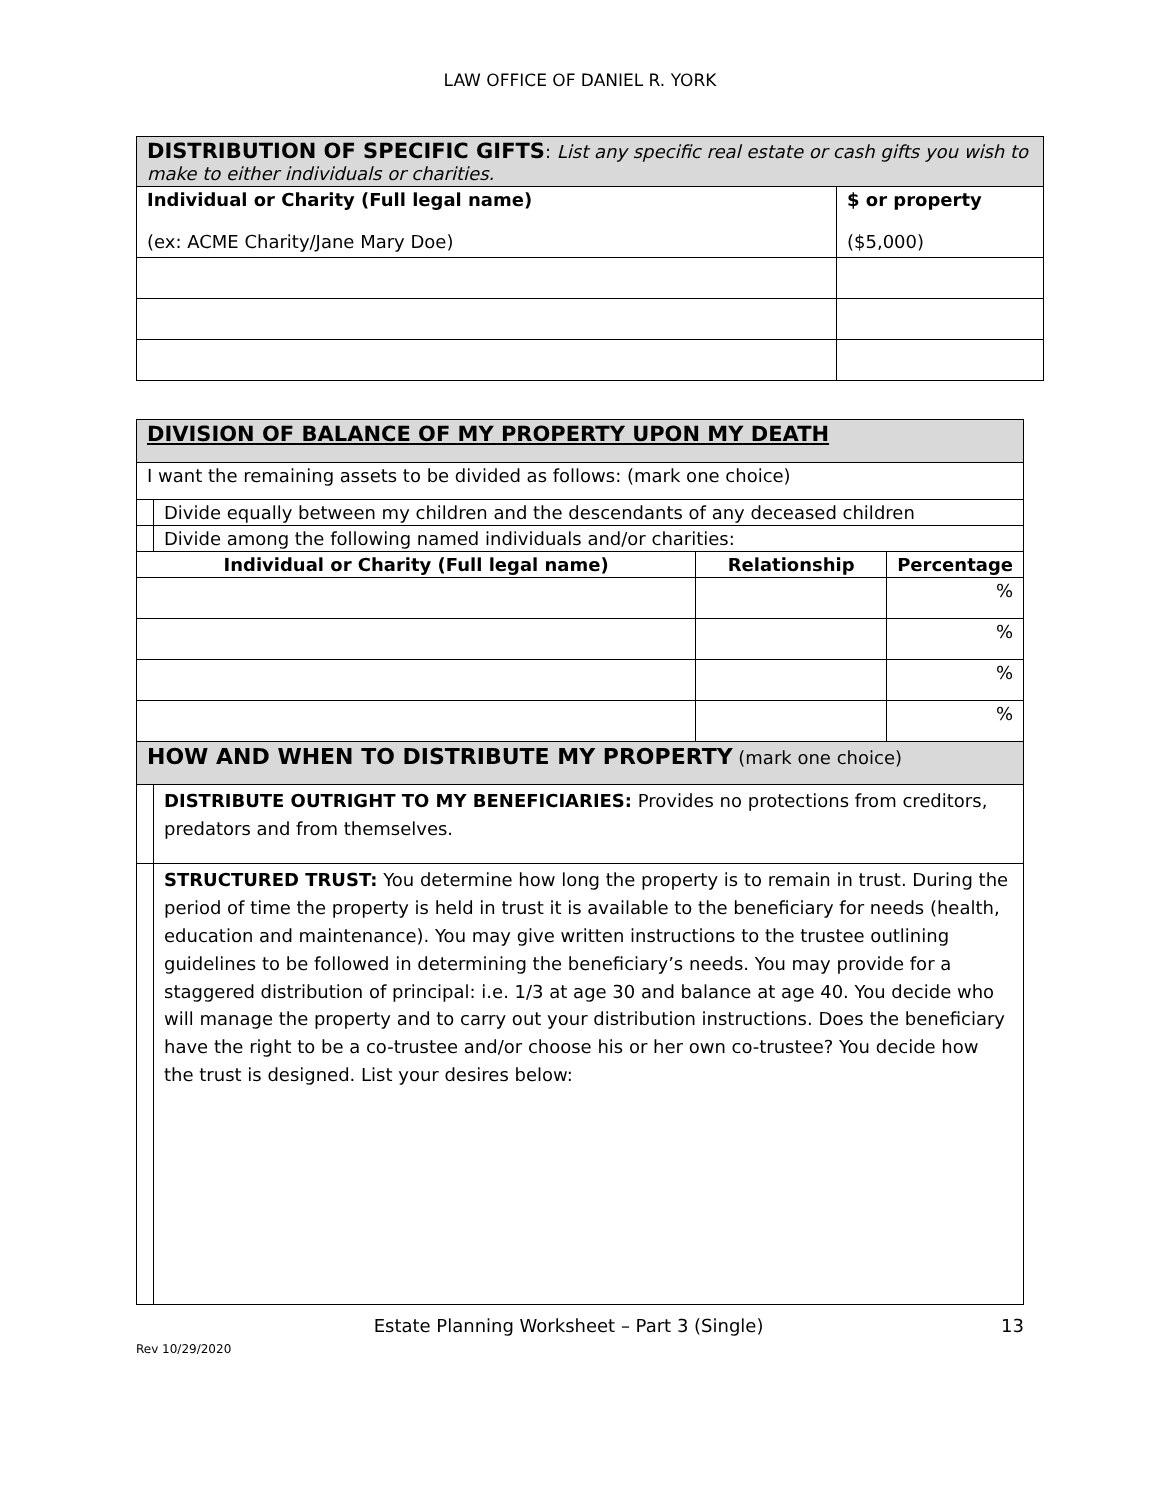LAW OFFICE OF DANIEL R. YORK
| DISTRIBUTION OF SPECIFIC GIFTS : List any specific real estate or cash gifts you wish to make to either individuals or charities. | |
| Individual or Charity (Full legal name) (ex: ACME Charity/Jane Mary Doe) | $ or property ($5,000) |
| DIVISION OF BALANCE OF MY PROPERTY UPON MY DEATH | | | |
| I want the remaining assets to be divided as follows: (mark one choice) | | | |
| | Divide equally between my children and the descendants of any deceased children | | |
| | Divide among the following named individuals and/or charities: | | |
| Individual or Charity (Full legal name) | | Relationship | Percentage |
| | | | % |
| | | | % |
| | | | % |
| | | | % |
| HOW AND WHEN TO DISTRIBUTE MY PROPERTY (mark one choice) | | | |
| | DISTRIBUTE OUTRIGHT TO MY BENEFICIARIES: Provides no protections from creditors, predators and from themselves. | | |
| | STRUCTURED TRUST: You determine how long the property is to remain in trust. During the period of time the property is held in trust it is available to the beneficiary for needs (health, education and maintenance). You may give written instructions to the trustee outlining guidelines to be followed in determining the beneficiary’s needs. You may provide for a staggered distribution of principal: i.e. 1/3 at age 30 and balance at age 40. You decide who will manage the property and to carry out your distribution instructions. Does the beneficiary have the right to be a co-trustee and/or choose his or her own co-trustee? You decide how the trust is designed. List your desires below: | | |
Estate Planning Worksheet – Part 3 (Single) 13
Rev 10/29/2020